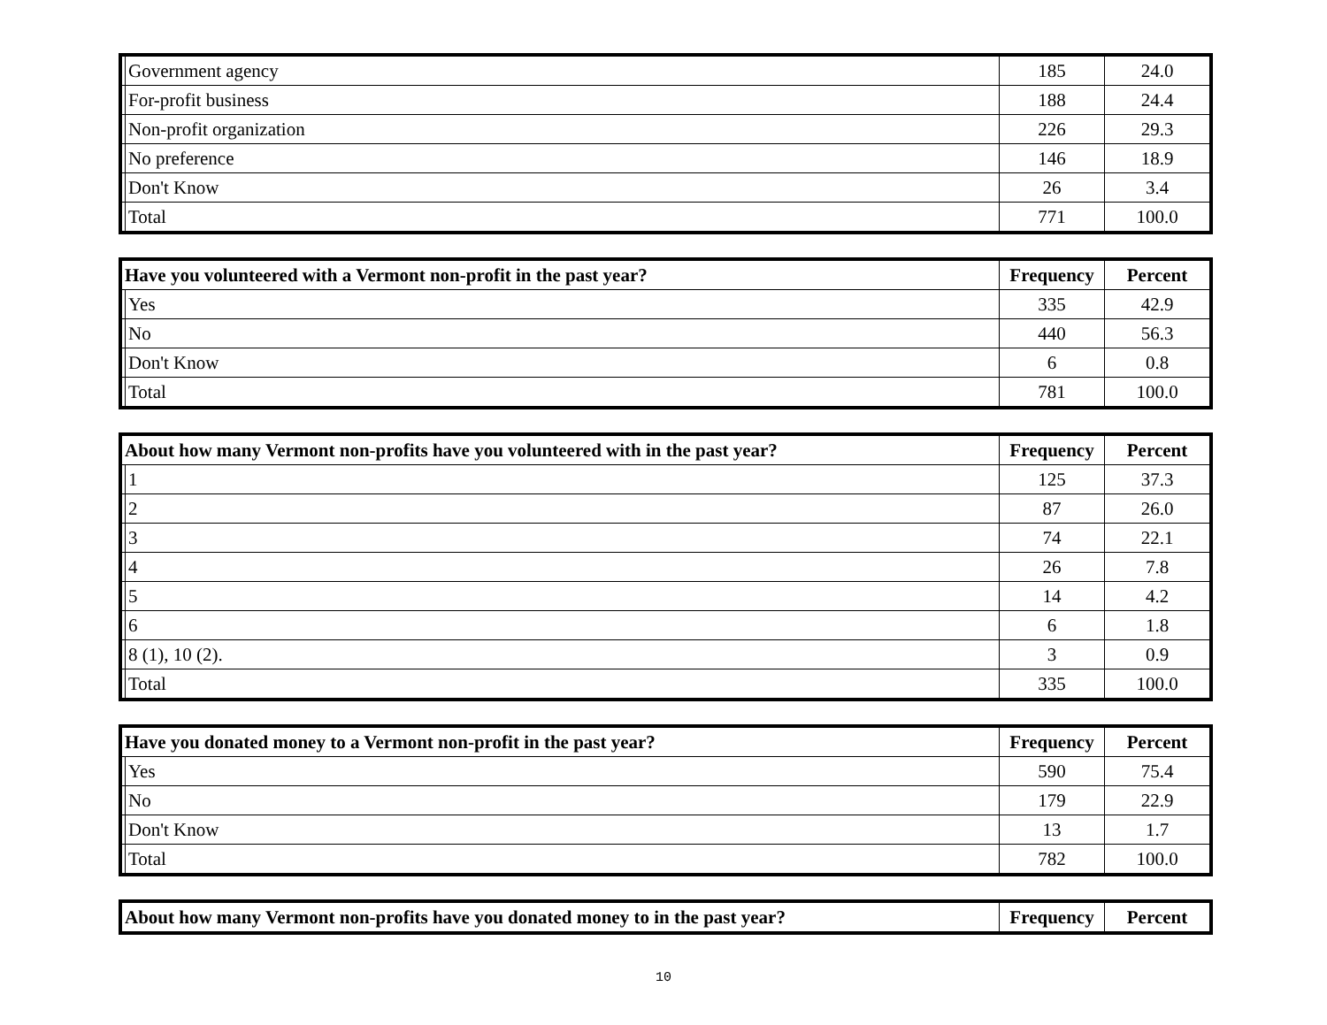| | Government agency | 185 | 24.0 |
| | For-profit business | 188 | 24.4 |
| | Non-profit organization | 226 | 29.3 |
| | No preference | 146 | 18.9 |
| | Don't Know | 26 | 3.4 |
| | Total | 771 | 100.0 |
| Have you volunteered with a Vermont non-profit in the past year? | | Frequency | Percent |
| --- | --- | --- | --- |
| | Yes | 335 | 42.9 |
| | No | 440 | 56.3 |
| | Don't Know | 6 | 0.8 |
| | Total | 781 | 100.0 |
| About how many Vermont non-profits have you volunteered with in the past year? | | Frequency | Percent |
| --- | --- | --- | --- |
| | 1 | 125 | 37.3 |
| | 2 | 87 | 26.0 |
| | 3 | 74 | 22.1 |
| | 4 | 26 | 7.8 |
| | 5 | 14 | 4.2 |
| | 6 | 6 | 1.8 |
| | 8 (1), 10 (2). | 3 | 0.9 |
| | Total | 335 | 100.0 |
| Have you donated money to a Vermont non-profit in the past year? | | Frequency | Percent |
| --- | --- | --- | --- |
| | Yes | 590 | 75.4 |
| | No | 179 | 22.9 |
| | Don't Know | 13 | 1.7 |
| | Total | 782 | 100.0 |
| About how many Vermont non-profits have you donated money to in the past year? | Frequency | Percent |
| --- | --- | --- |
10